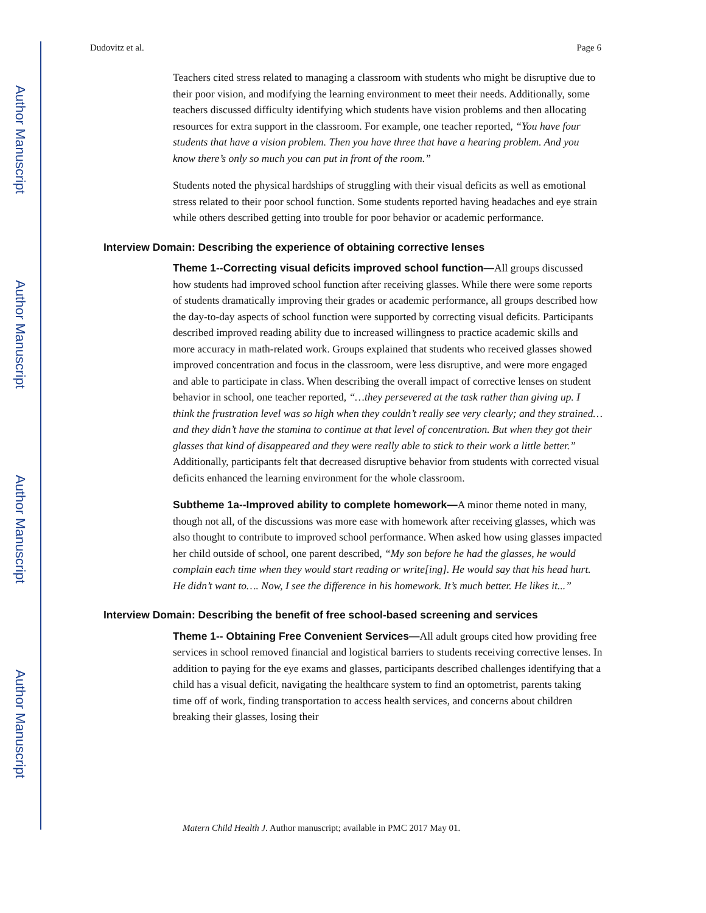Author Manuscript
Author Manuscript
Author Manuscript
Author Manuscript
Dudovitz et al. Page 6
Teachers cited stress related to managing a classroom with students who might be disruptive due to their poor vision, and modifying the learning environment to meet their needs. Additionally, some teachers discussed difficulty identifying which students have vision problems and then allocating resources for extra support in the classroom. For example, one teacher reported, “You have four students that have a vision problem. Then you have three that have a hearing problem. And you know there’s only so much you can put in front of the room.”
Students noted the physical hardships of struggling with their visual deficits as well as emotional stress related to their poor school function. Some students reported having headaches and eye strain while others described getting into trouble for poor behavior or academic performance.
Interview Domain: Describing the experience of obtaining corrective lenses
Theme 1--Correcting visual deficits improved school function—All groups discussed how students had improved school function after receiving glasses. While there were some reports of students dramatically improving their grades or academic performance, all groups described how the day-to-day aspects of school function were supported by correcting visual deficits. Participants described improved reading ability due to increased willingness to practice academic skills and more accuracy in math-related work. Groups explained that students who received glasses showed improved concentration and focus in the classroom, were less disruptive, and were more engaged and able to participate in class. When describing the overall impact of corrective lenses on student behavior in school, one teacher reported, “…they persevered at the task rather than giving up. I think the frustration level was so high when they couldn’t really see very clearly; and they strained… and they didn’t have the stamina to continue at that level of concentration. But when they got their glasses that kind of disappeared and they were really able to stick to their work a little better.” Additionally, participants felt that decreased disruptive behavior from students with corrected visual deficits enhanced the learning environment for the whole classroom.
Subtheme 1a--Improved ability to complete homework—A minor theme noted in many, though not all, of the discussions was more ease with homework after receiving glasses, which was also thought to contribute to improved school performance. When asked how using glasses impacted her child outside of school, one parent described, “My son before he had the glasses, he would complain each time when they would start reading or write[ing]. He would say that his head hurt. He didn’t want to…. Now, I see the difference in his homework. It’s much better. He likes it...”
Interview Domain: Describing the benefit of free school-based screening and services
Theme 1-- Obtaining Free Convenient Services—All adult groups cited how providing free services in school removed financial and logistical barriers to students receiving corrective lenses. In addition to paying for the eye exams and glasses, participants described challenges identifying that a child has a visual deficit, navigating the healthcare system to find an optometrist, parents taking time off of work, finding transportation to access health services, and concerns about children breaking their glasses, losing their
Matern Child Health J. Author manuscript; available in PMC 2017 May 01.